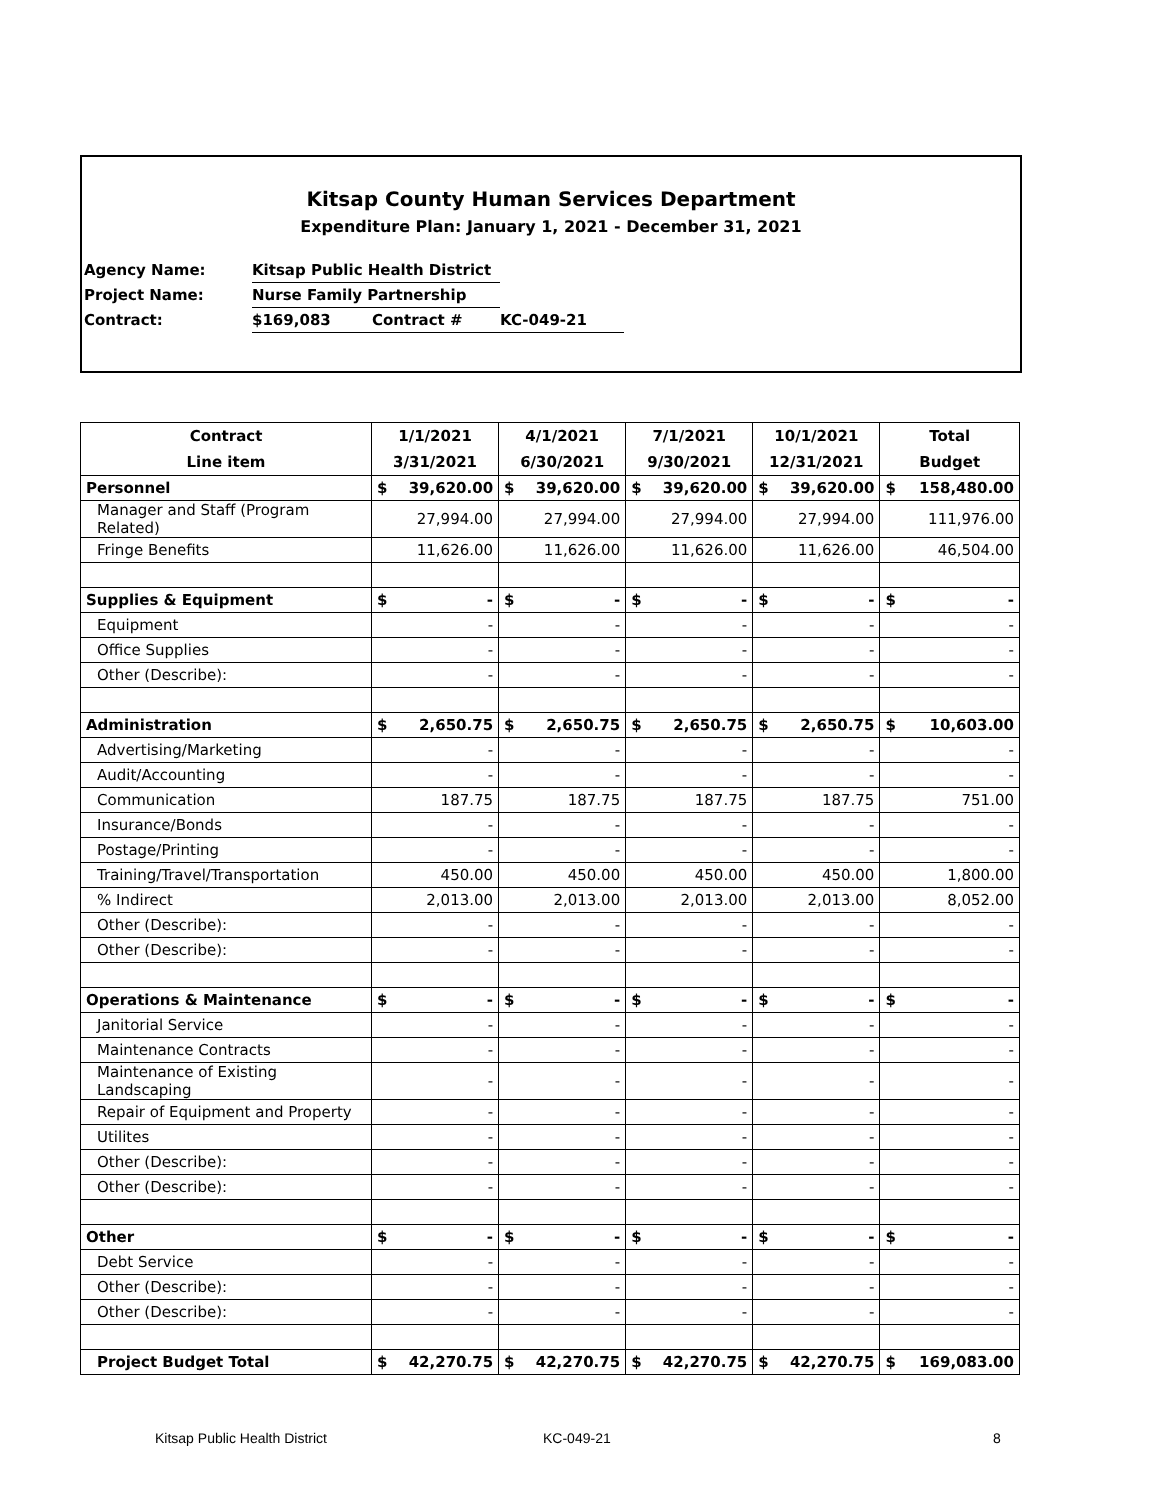Kitsap County Human Services Department
Expenditure Plan: January 1, 2021 - December 31, 2021
| Agency Name: | Kitsap Public Health District | | |
| Project Name: | Nurse Family Partnership | | |
| Contract: | $169,083 | Contract # | KC-049-21 |
| Contract Line item | 1/1/2021 3/31/2021 | 4/1/2021 6/30/2021 | 7/1/2021 9/30/2021 | 10/1/2021 12/31/2021 | Total Budget |
| --- | --- | --- | --- | --- | --- |
| Personnel | $ 39,620.00 | $ 39,620.00 | $ 39,620.00 | $ 39,620.00 | $ 158,480.00 |
| Manager and Staff (Program Related) | 27,994.00 | 27,994.00 | 27,994.00 | 27,994.00 | 111,976.00 |
| Fringe Benefits | 11,626.00 | 11,626.00 | 11,626.00 | 11,626.00 | 46,504.00 |
| Supplies & Equipment | $ - | $ - | $ - | $ - | $ - |
| Equipment | - | - | - | - | - |
| Office Supplies | - | - | - | - | - |
| Other (Describe): | - | - | - | - | - |
| Administration | $ 2,650.75 | $ 2,650.75 | $ 2,650.75 | $ 2,650.75 | $ 10,603.00 |
| Advertising/Marketing | - | - | - | - | - |
| Audit/Accounting | - | - | - | - | - |
| Communication | 187.75 | 187.75 | 187.75 | 187.75 | 751.00 |
| Insurance/Bonds | - | - | - | - | - |
| Postage/Printing | - | - | - | - | - |
| Training/Travel/Transportation | 450.00 | 450.00 | 450.00 | 450.00 | 1,800.00 |
| % Indirect | 2,013.00 | 2,013.00 | 2,013.00 | 2,013.00 | 8,052.00 |
| Other (Describe): | - | - | - | - | - |
| Other (Describe): | - | - | - | - | - |
| Operations & Maintenance | $ - | $ - | $ - | $ - | $ - |
| Janitorial Service | - | - | - | - | - |
| Maintenance Contracts | - | - | - | - | - |
| Maintenance of Existing Landscaping | - | - | - | - | - |
| Repair of Equipment and Property | - | - | - | - | - |
| Utilites | - | - | - | - | - |
| Other (Describe): | - | - | - | - | - |
| Other (Describe): | - | - | - | - | - |
| Other | $ - | $ - | $ - | $ - | $ - |
| Debt Service | - | - | - | - | - |
| Other (Describe): | - | - | - | - | - |
| Other (Describe): | - | - | - | - | - |
| Project Budget Total | $ 42,270.75 | $ 42,270.75 | $ 42,270.75 | $ 42,270.75 | $ 169,083.00 |
Kitsap Public Health District KC-049-21 8